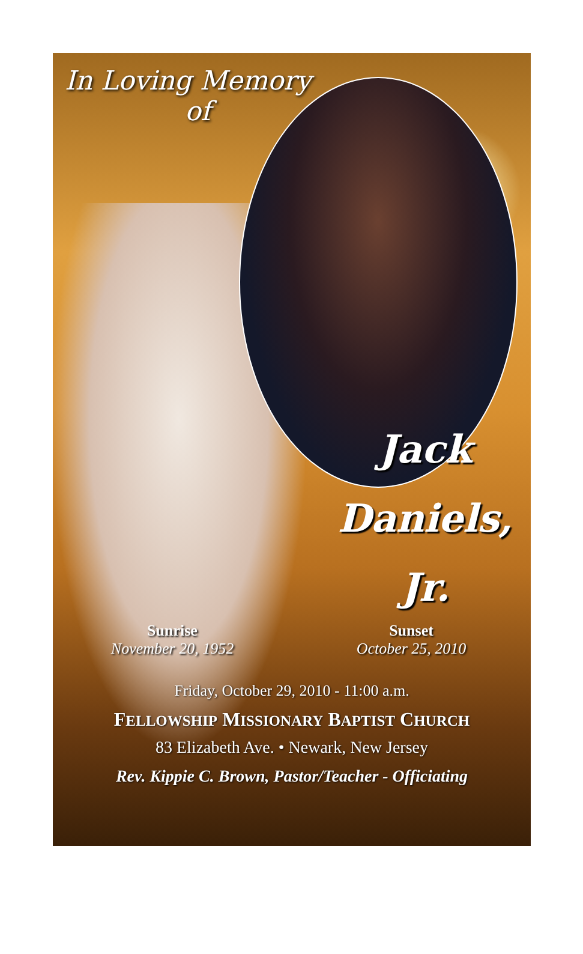In Loving Memory
of
Jack
Daniels,
Jr.
Sunrise
November 20, 1952
Sunset
October 25, 2010
Friday, October 29, 2010 - 11:00 a.m.
FELLOWSHIP MISSIONARY BAPTIST CHURCH
83 Elizabeth Ave. • Newark, New Jersey
Rev. Kippie C. Brown, Pastor/Teacher - Officiating